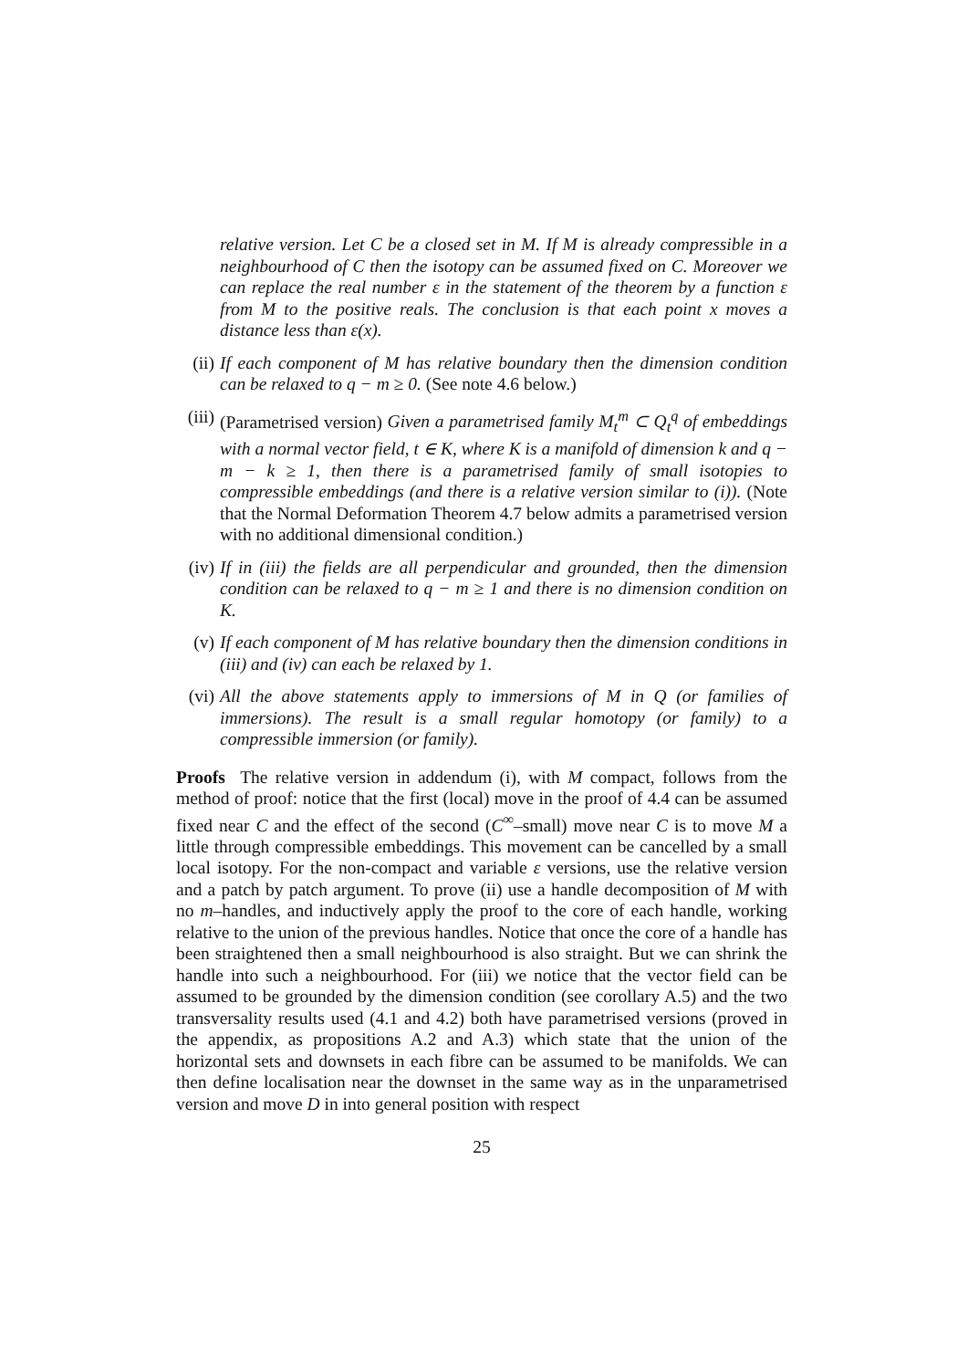relative version. Let C be a closed set in M. If M is already compressible in a neighbourhood of C then the isotopy can be assumed fixed on C. Moreover we can replace the real number ε in the statement of the theorem by a function ε from M to the positive reals. The conclusion is that each point x moves a distance less than ε(x).
(ii) If each component of M has relative boundary then the dimension condition can be relaxed to q − m ≥ 0. (See note 4.6 below.)
(iii) (Parametrised version) Given a parametrised family M<sub>t</sub><sup>m</sup> ⊂ Q<sub>t</sub><sup>q</sup> of embeddings with a normal vector field, t ∈ K, where K is a manifold of dimension k and q − m − k ≥ 1, then there is a parametrised family of small isotopies to compressible embeddings (and there is a relative version similar to (i)). (Note that the Normal Deformation Theorem 4.7 below admits a parametrised version with no additional dimensional condition.)
(iv) If in (iii) the fields are all perpendicular and grounded, then the dimension condition can be relaxed to q − m ≥ 1 and there is no dimension condition on K.
(v) If each component of M has relative boundary then the dimension conditions in (iii) and (iv) can each be relaxed by 1.
(vi) All the above statements apply to immersions of M in Q (or families of immersions). The result is a small regular homotopy (or family) to a compressible immersion (or family).
Proofs The relative version in addendum (i), with M compact, follows from the method of proof: notice that the first (local) move in the proof of 4.4 can be assumed fixed near C and the effect of the second (C<sup>∞</sup>–small) move near C is to move M a little through compressible embeddings. This movement can be cancelled by a small local isotopy. For the non-compact and variable ε versions, use the relative version and a patch by patch argument. To prove (ii) use a handle decomposition of M with no m–handles, and inductively apply the proof to the core of each handle, working relative to the union of the previous handles. Notice that once the core of a handle has been straightened then a small neighbourhood is also straight. But we can shrink the handle into such a neighbourhood. For (iii) we notice that the vector field can be assumed to be grounded by the dimension condition (see corollary A.5) and the two transversality results used (4.1 and 4.2) both have parametrised versions (proved in the appendix, as propositions A.2 and A.3) which state that the union of the horizontal sets and downsets in each fibre can be assumed to be manifolds. We can then define localisation near the downset in the same way as in the unparametrised version and move D in into general position with respect
25